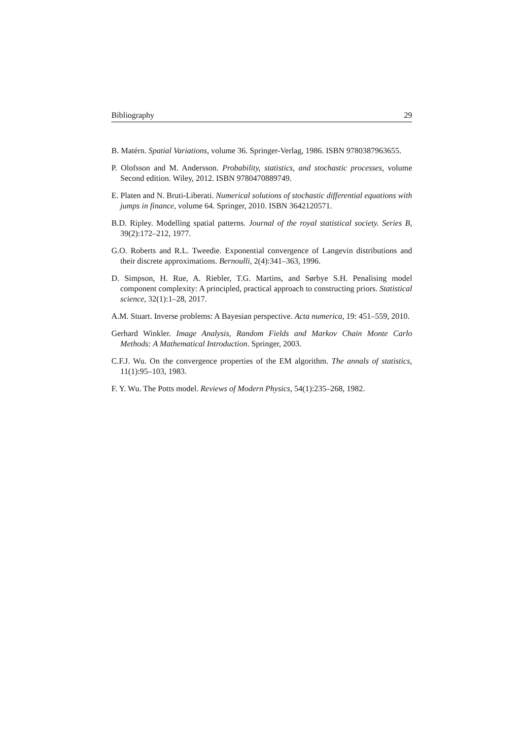Bibliography 29
B. Matérn. Spatial Variations, volume 36. Springer-Verlag, 1986. ISBN 9780387963655.
P. Olofsson and M. Andersson. Probability, statistics, and stochastic processes, volume Second edition. Wiley, 2012. ISBN 9780470889749.
E. Platen and N. Bruti-Liberati. Numerical solutions of stochastic differential equations with jumps in finance, volume 64. Springer, 2010. ISBN 3642120571.
B.D. Ripley. Modelling spatial patterns. Journal of the royal statistical society. Series B, 39(2):172–212, 1977.
G.O. Roberts and R.L. Tweedie. Exponential convergence of Langevin distributions and their discrete approximations. Bernoulli, 2(4):341–363, 1996.
D. Simpson, H. Rue, A. Riebler, T.G. Martins, and Sørbye S.H. Penalising model component complexity: A principled, practical approach to constructing priors. Statistical science, 32(1):1–28, 2017.
A.M. Stuart. Inverse problems: A Bayesian perspective. Acta numerica, 19: 451–559, 2010.
Gerhard Winkler. Image Analysis, Random Fields and Markov Chain Monte Carlo Methods: A Mathematical Introduction. Springer, 2003.
C.F.J. Wu. On the convergence properties of the EM algorithm. The annals of statistics, 11(1):95–103, 1983.
F. Y. Wu. The Potts model. Reviews of Modern Physics, 54(1):235–268, 1982.